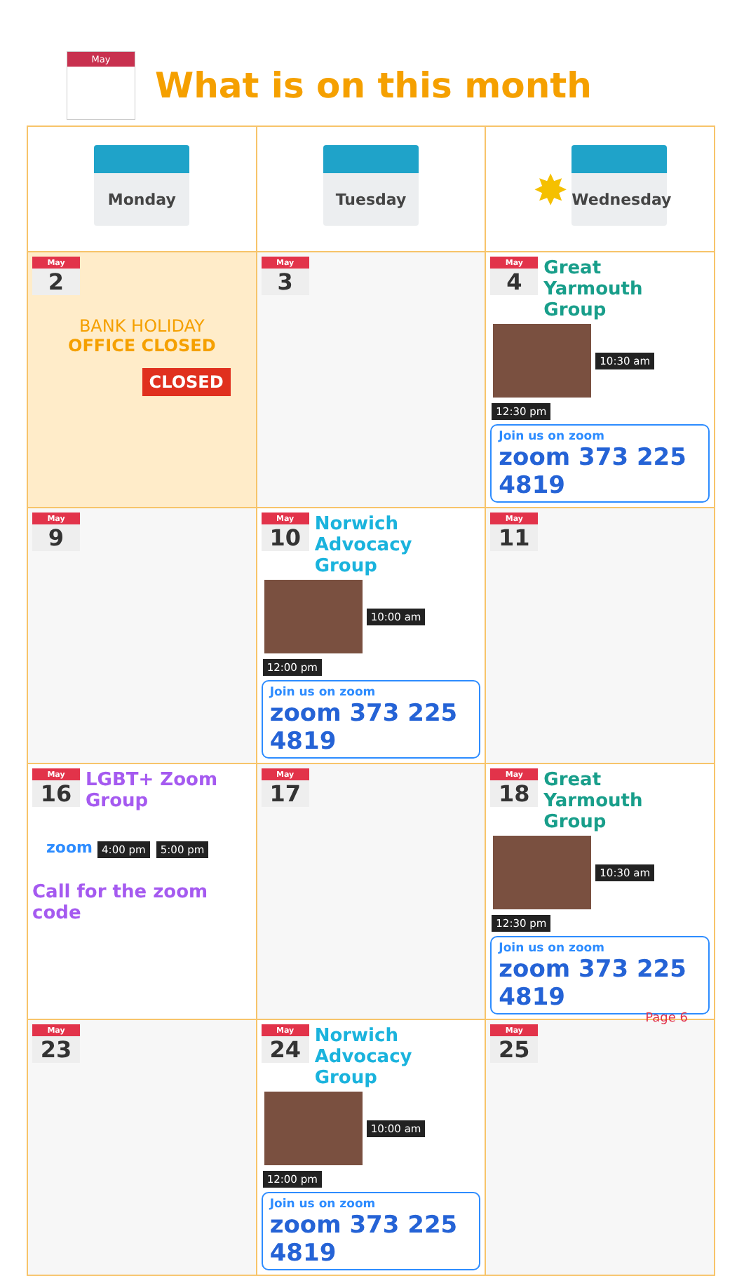May
What is on this month
| Monday | Tuesday | ✸ Wednesday |
| May 2 BANK HOLIDAY OFFICE CLOSED CLOSED | May 3 | May 4 Great Yarmouth Group 10:30 am 12:30 pm Join us on zoom zoom 373 225 4819 |
| May 9 | May 10 Norwich Advocacy Group 10:00 am 12:00 pm Join us on zoom zoom 373 225 4819 | May 11 |
| May 16 LGBT+ Zoom Group zoom 4:00 pm 5:00 pm Call for the zoom code | May 17 | May 18 Great Yarmouth Group 10:30 am 12:30 pm Join us on zoom zoom 373 225 4819 |
| May 23 | May 24 Norwich Advocacy Group 10:00 am 12:00 pm Join us on zoom zoom 373 225 4819 | May 25 |
Page 6